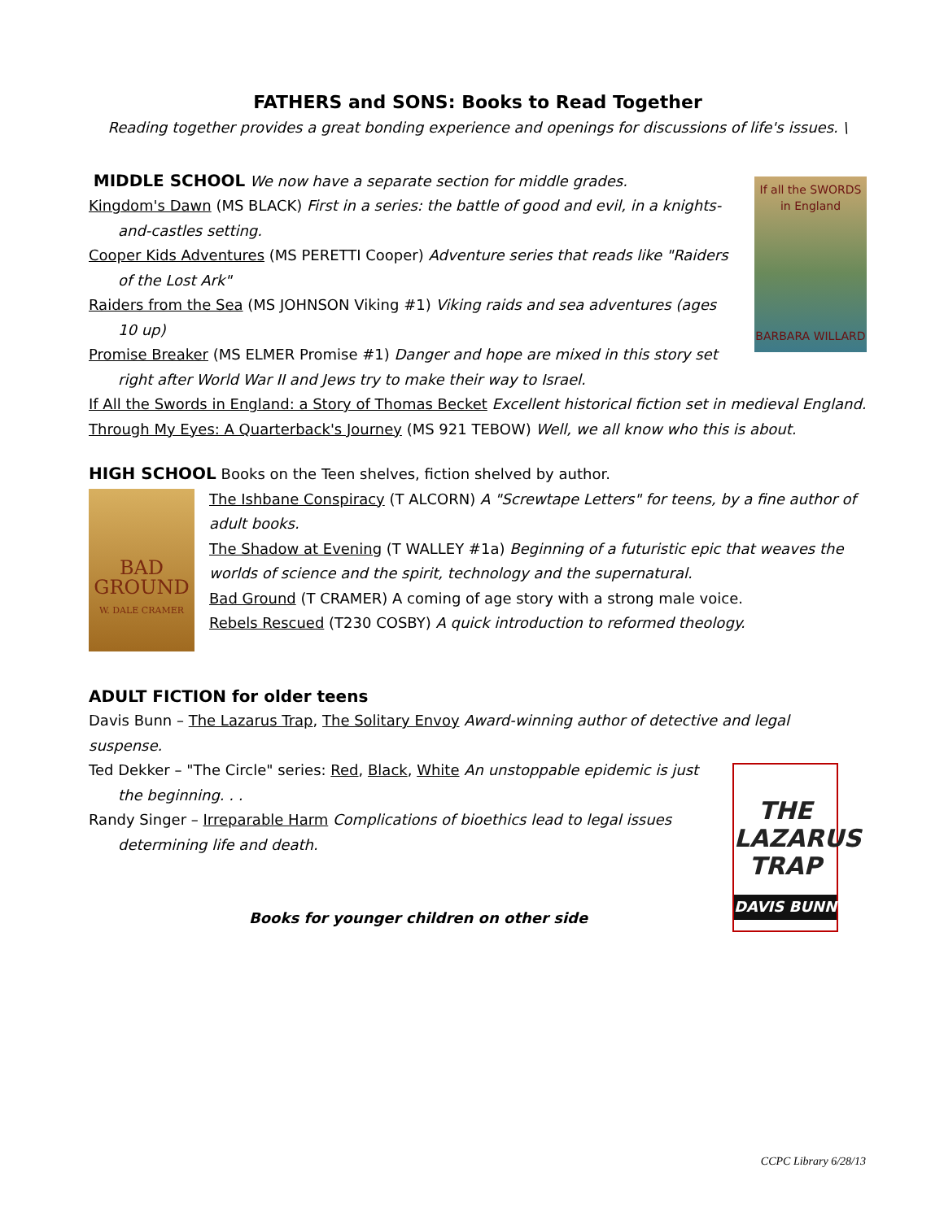FATHERS and SONS: Books to Read Together
Reading together provides a great bonding experience and openings for discussions of life's issues. \
If all the SWORDS in England
BARBARA WILLARD
MIDDLE SCHOOL We now have a separate section for middle grades.
Kingdom's Dawn (MS BLACK) First in a series: the battle of good and evil, in a knights-and-castles setting.
Cooper Kids Adventures (MS PERETTI Cooper) Adventure series that reads like "Raiders of the Lost Ark"
Raiders from the Sea (MS JOHNSON Viking #1) Viking raids and sea adventures (ages 10 up)
Promise Breaker (MS ELMER Promise #1) Danger and hope are mixed in this story set right after World War II and Jews try to make their way to Israel.
If All the Swords in England: a Story of Thomas Becket Excellent historical fiction set in medieval England.
Through My Eyes: A Quarterback's Journey (MS 921 TEBOW) Well, we all know who this is about.
HIGH SCHOOL Books on the Teen shelves, fiction shelved by author.
BAD
GROUND
W. DALE CRAMER
The Ishbane Conspiracy (T ALCORN) A "Screwtape Letters" for teens, by a fine author of adult books.
The Shadow at Evening (T WALLEY #1a) Beginning of a futuristic epic that weaves the worlds of science and the spirit, technology and the supernatural.
Bad Ground (T CRAMER) A coming of age story with a strong male voice.
Rebels Rescued (T230 COSBY) A quick introduction to reformed theology.
ADULT FICTION for older teens
Davis Bunn – The Lazarus Trap, The Solitary Envoy Award-winning author of detective and legal suspense.
THE
LAZARUS
TRAP
DAVIS BUNN
Ted Dekker – "The Circle" series: Red, Black, White An unstoppable epidemic is just the beginning. . .
Randy Singer – Irreparable Harm Complications of bioethics lead to legal issues determining life and death.
Books for younger children on other side
CCPC Library 6/28/13